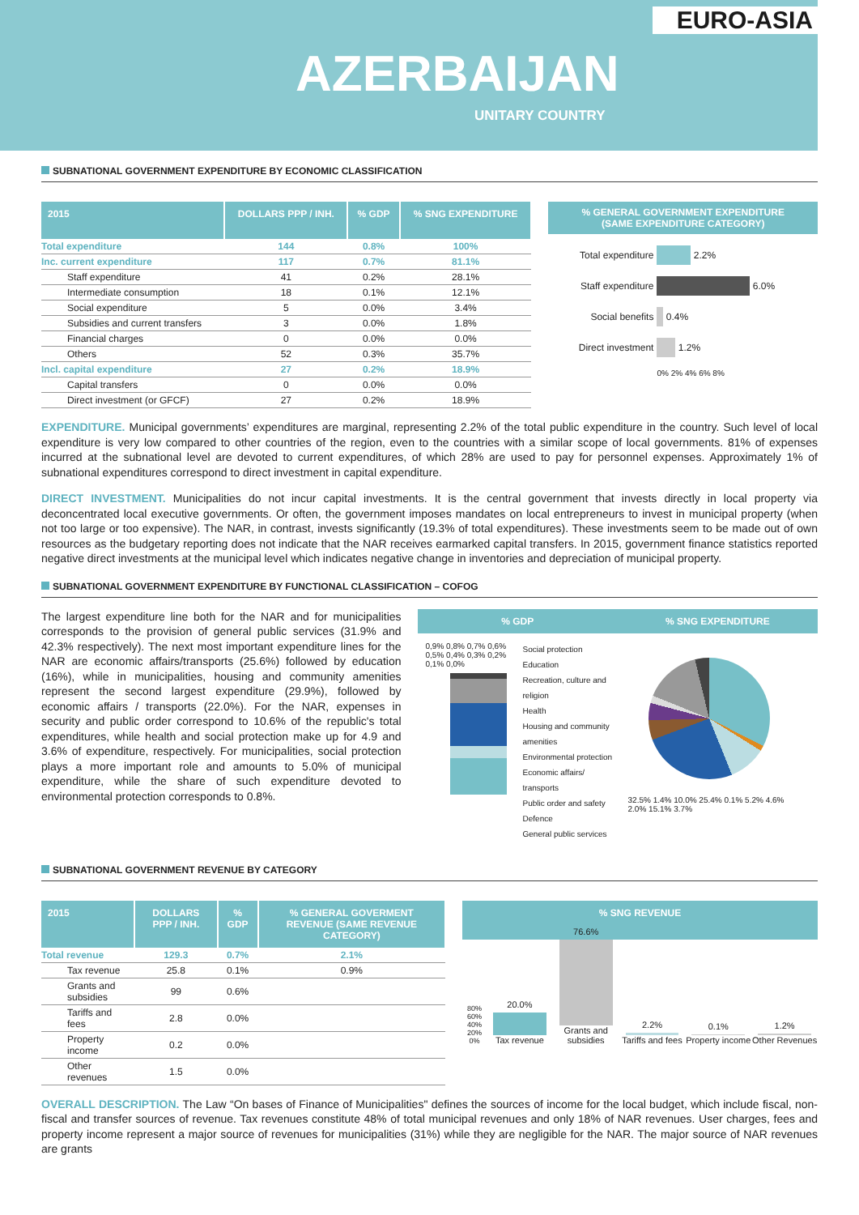EURO-ASIA
AZERBAIJAN
UNITARY COUNTRY
SUBNATIONAL GOVERNMENT EXPENDITURE BY ECONOMIC CLASSIFICATION
| 2015 | DOLLARS PPP / INH. | % GDP | % SNG EXPENDITURE |
| --- | --- | --- | --- |
| Total expenditure | 144 | 0.8% | 100% |
| Inc. current expenditure | 117 | 0.7% | 81.1% |
| Staff expenditure | 41 | 0.2% | 28.1% |
| Intermediate consumption | 18 | 0.1% | 12.1% |
| Social expenditure | 5 | 0.0% | 3.4% |
| Subsidies and current transfers | 3 | 0.0% | 1.8% |
| Financial charges | 0 | 0.0% | 0.0% |
| Others | 52 | 0.3% | 35.7% |
| Incl. capital expenditure | 27 | 0.2% | 18.9% |
| Capital transfers | 0 | 0.0% | 0.0% |
| Direct investment (or GFCF) | 27 | 0.2% | 18.9% |
% GENERAL GOVERNMENT EXPENDITURE
(SAME EXPENDITURE CATEGORY)
Total expenditure 2.2%
Staff expenditure 6.0%
Social benefits 0.4%
Direct investment 1.2%
0% 2% 4% 6% 8%
EXPENDITURE. Municipal governments’ expenditures are marginal, representing 2.2% of the total public expenditure in the country. Such level of local expenditure is very low compared to other countries of the region, even to the countries with a similar scope of local governments. 81% of expenses incurred at the subnational level are devoted to current expenditures, of which 28% are used to pay for personnel expenses. Approximately 1% of subnational expenditures correspond to direct investment in capital expenditure.
DIRECT INVESTMENT. Municipalities do not incur capital investments. It is the central government that invests directly in local property via deconcentrated local executive governments. Or often, the government imposes mandates on local entrepreneurs to invest in municipal property (when not too large or too expensive). The NAR, in contrast, invests significantly (19.3% of total expenditures). These investments seem to be made out of own resources as the budgetary reporting does not indicate that the NAR receives earmarked capital transfers. In 2015, government finance statistics reported negative direct investments at the municipal level which indicates negative change in inventories and depreciation of municipal property.
SUBNATIONAL GOVERNMENT EXPENDITURE BY FUNCTIONAL CLASSIFICATION – COFOG
The largest expenditure line both for the NAR and for municipalities corresponds to the provision of general public services (31.9% and 42.3% respectively). The next most important expenditure lines for the NAR are economic affairs/transports (25.6%) followed by education (16%), while in municipalities, housing and community amenities represent the second largest expenditure (29.9%), followed by economic affairs / transports (22.0%). For the NAR, expenses in security and public order correspond to 10.6% of the republic's total expenditures, while health and social protection make up for 4.9 and 3.6% of expenditure, respectively. For municipalities, social protection plays a more important role and amounts to 5.0% of municipal expenditure, while the share of such expenditure devoted to environmental protection corresponds to 0.8%.
% GDP % SNG EXPENDITURE
0,9% 0,8% 0,7% 0,6% 0,5% 0,4% 0,3% 0,2% 0,1% 0,0%
Social protection
Education
Recreation, culture and religion
Health
Housing and community amenities
Environmental protection
Economic affairs/ transports
Public order and safety
Defence
General public services
32.5% 1.4% 10.0% 25.4% 0.1% 5.2% 4.6% 2.0% 15.1% 3.7%
SUBNATIONAL GOVERNMENT REVENUE BY CATEGORY
| 2015 | DOLLARS PPP / INH. | % GDP | % GENERAL GOVERMENT REVENUE (SAME REVENUE CATEGORY) |
| --- | --- | --- | --- |
| Total revenue | 129.3 | 0.7% | 2.1% |
| Tax revenue | 25.8 | 0.1% | 0.9% |
| Grants and subsidies | 99 | 0.6% | |
| Tariffs and fees | 2.8 | 0.0% | |
| Property income | 0.2 | 0.0% | |
| Other revenues | 1.5 | 0.0% | |
% SNG REVENUE
80% 60% 40% 20% 0%
20.0%
Tax revenue
76.6%
Grants and subsidies
2.2%
Tariffs and fees
0.1%
Property income
1.2%
Other Revenues
OVERALL DESCRIPTION. The Law “On bases of Finance of Municipalities" defines the sources of income for the local budget, which include fiscal, non-fiscal and transfer sources of revenue. Tax revenues constitute 48% of total municipal revenues and only 18% of NAR revenues. User charges, fees and property income represent a major source of revenues for municipalities (31%) while they are negligible for the NAR. The major source of NAR revenues are grants